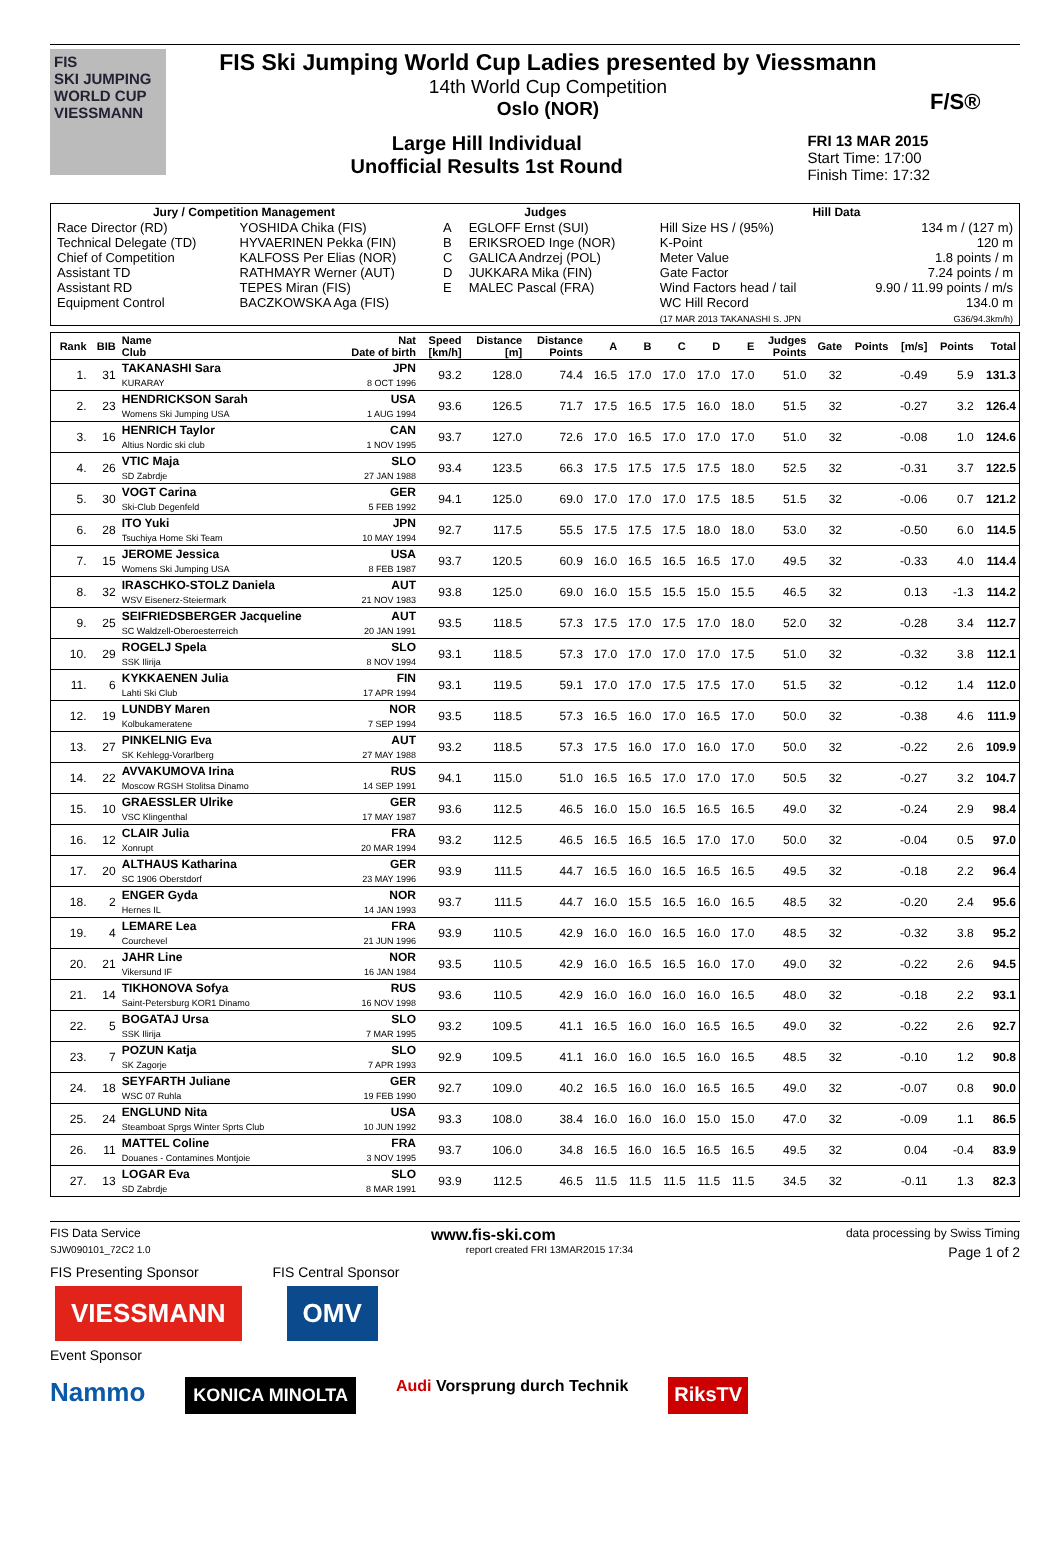FIS
SKI JUMPING WORLD CUP
VIESSMANN
FIS Ski Jumping World Cup Ladies presented by Viessmann
14th World Cup Competition
Oslo (NOR)
Large Hill Individual
Unofficial Results 1st Round
FRI 13 MAR 2015
Start Time: 17:00
Finish Time: 17:32
F/S®
| Jury / Competition Management | | Judges | | Hill Data | |
| --- | --- | --- | --- | --- | --- |
| Race Director (RD) Technical Delegate (TD) Chief of Competition Assistant TD Assistant RD Equipment Control | YOSHIDA Chika (FIS) HYVAERINEN Pekka (FIN) KALFOSS Per Elias (NOR) RATHMAYR Werner (AUT) TEPES Miran (FIS) BACZKOWSKA Aga (FIS) | A B C D E | EGLOFF Ernst (SUI) ERIKSROED Inge (NOR) GALICA Andrzej (POL) JUKKARA Mika (FIN) MALEC Pascal (FRA) | Hill Size HS / (95%) K-Point Meter Value Gate Factor Wind Factors head / tail WC Hill Record (17 MAR 2013 TAKANASHI S. JPN | 134 m / (127 m) 120 m 1.8 points / m 7.24 points / m 9.90 / 11.99 points / m/s 134.0 m G36/94.3km/h) |
| Rank | BIB | Name Club | Nat Date of birth | Speed [km/h] | Distance [m] | Distance Points | A | B | C | D | E | Judges Points | Gate | Points | [m/s] | Points | Total |
| --- | --- | --- | --- | --- | --- | --- | --- | --- | --- | --- | --- | --- | --- | --- | --- | --- | --- |
| 1. | 31 | TAKANASHI Sara KURARAY | JPN 8 OCT 1996 | 93.2 | 128.0 | 74.4 | 16.5 | 17.0 | 17.0 | 17.0 | 17.0 | 51.0 | 32 | | -0.49 | 5.9 | 131.3 |
| 2. | 23 | HENDRICKSON Sarah Womens Ski Jumping USA | USA 1 AUG 1994 | 93.6 | 126.5 | 71.7 | 17.5 | 16.5 | 17.5 | 16.0 | 18.0 | 51.5 | 32 | | -0.27 | 3.2 | 126.4 |
| 3. | 16 | HENRICH Taylor Altius Nordic ski club | CAN 1 NOV 1995 | 93.7 | 127.0 | 72.6 | 17.0 | 16.5 | 17.0 | 17.0 | 17.0 | 51.0 | 32 | | -0.08 | 1.0 | 124.6 |
| 4. | 26 | VTIC Maja SD Zabrdje | SLO 27 JAN 1988 | 93.4 | 123.5 | 66.3 | 17.5 | 17.5 | 17.5 | 17.5 | 18.0 | 52.5 | 32 | | -0.31 | 3.7 | 122.5 |
| 5. | 30 | VOGT Carina Ski-Club Degenfeld | GER 5 FEB 1992 | 94.1 | 125.0 | 69.0 | 17.0 | 17.0 | 17.0 | 17.5 | 18.5 | 51.5 | 32 | | -0.06 | 0.7 | 121.2 |
| 6. | 28 | ITO Yuki Tsuchiya Home Ski Team | JPN 10 MAY 1994 | 92.7 | 117.5 | 55.5 | 17.5 | 17.5 | 17.5 | 18.0 | 18.0 | 53.0 | 32 | | -0.50 | 6.0 | 114.5 |
| 7. | 15 | JEROME Jessica Womens Ski Jumping USA | USA 8 FEB 1987 | 93.7 | 120.5 | 60.9 | 16.0 | 16.5 | 16.5 | 16.5 | 17.0 | 49.5 | 32 | | -0.33 | 4.0 | 114.4 |
| 8. | 32 | IRASCHKO-STOLZ Daniela WSV Eisenerz-Steiermark | AUT 21 NOV 1983 | 93.8 | 125.0 | 69.0 | 16.0 | 15.5 | 15.5 | 15.0 | 15.5 | 46.5 | 32 | | 0.13 | -1.3 | 114.2 |
| 9. | 25 | SEIFRIEDSBERGER Jacqueline SC Waldzell-Oberoesterreich | AUT 20 JAN 1991 | 93.5 | 118.5 | 57.3 | 17.5 | 17.0 | 17.5 | 17.0 | 18.0 | 52.0 | 32 | | -0.28 | 3.4 | 112.7 |
| 10. | 29 | ROGELJ Spela SSK Ilirija | SLO 8 NOV 1994 | 93.1 | 118.5 | 57.3 | 17.0 | 17.0 | 17.0 | 17.0 | 17.5 | 51.0 | 32 | | -0.32 | 3.8 | 112.1 |
| 11. | 6 | KYKKAENEN Julia Lahti Ski Club | FIN 17 APR 1994 | 93.1 | 119.5 | 59.1 | 17.0 | 17.0 | 17.5 | 17.5 | 17.0 | 51.5 | 32 | | -0.12 | 1.4 | 112.0 |
| 12. | 19 | LUNDBY Maren Kolbukameratene | NOR 7 SEP 1994 | 93.5 | 118.5 | 57.3 | 16.5 | 16.0 | 17.0 | 16.5 | 17.0 | 50.0 | 32 | | -0.38 | 4.6 | 111.9 |
| 13. | 27 | PINKELNIG Eva SK Kehlegg-Vorarlberg | AUT 27 MAY 1988 | 93.2 | 118.5 | 57.3 | 17.5 | 16.0 | 17.0 | 16.0 | 17.0 | 50.0 | 32 | | -0.22 | 2.6 | 109.9 |
| 14. | 22 | AVVAKUMOVA Irina Moscow RGSH Stolitsa Dinamo | RUS 14 SEP 1991 | 94.1 | 115.0 | 51.0 | 16.5 | 16.5 | 17.0 | 17.0 | 17.0 | 50.5 | 32 | | -0.27 | 3.2 | 104.7 |
| 15. | 10 | GRAESSLER Ulrike VSC Klingenthal | GER 17 MAY 1987 | 93.6 | 112.5 | 46.5 | 16.0 | 15.0 | 16.5 | 16.5 | 16.5 | 49.0 | 32 | | -0.24 | 2.9 | 98.4 |
| 16. | 12 | CLAIR Julia Xonrupt | FRA 20 MAR 1994 | 93.2 | 112.5 | 46.5 | 16.5 | 16.5 | 16.5 | 17.0 | 17.0 | 50.0 | 32 | | -0.04 | 0.5 | 97.0 |
| 17. | 20 | ALTHAUS Katharina SC 1906 Oberstdorf | GER 23 MAY 1996 | 93.9 | 111.5 | 44.7 | 16.5 | 16.0 | 16.5 | 16.5 | 16.5 | 49.5 | 32 | | -0.18 | 2.2 | 96.4 |
| 18. | 2 | ENGER Gyda Hernes IL | NOR 14 JAN 1993 | 93.7 | 111.5 | 44.7 | 16.0 | 15.5 | 16.5 | 16.0 | 16.5 | 48.5 | 32 | | -0.20 | 2.4 | 95.6 |
| 19. | 4 | LEMARE Lea Courchevel | FRA 21 JUN 1996 | 93.9 | 110.5 | 42.9 | 16.0 | 16.0 | 16.5 | 16.0 | 17.0 | 48.5 | 32 | | -0.32 | 3.8 | 95.2 |
| 20. | 21 | JAHR Line Vikersund IF | NOR 16 JAN 1984 | 93.5 | 110.5 | 42.9 | 16.0 | 16.5 | 16.5 | 16.0 | 17.0 | 49.0 | 32 | | -0.22 | 2.6 | 94.5 |
| 21. | 14 | TIKHONOVA Sofya Saint-Petersburg KOR1 Dinamo | RUS 16 NOV 1998 | 93.6 | 110.5 | 42.9 | 16.0 | 16.0 | 16.0 | 16.0 | 16.5 | 48.0 | 32 | | -0.18 | 2.2 | 93.1 |
| 22. | 5 | BOGATAJ Ursa SSK Ilirija | SLO 7 MAR 1995 | 93.2 | 109.5 | 41.1 | 16.5 | 16.0 | 16.0 | 16.5 | 16.5 | 49.0 | 32 | | -0.22 | 2.6 | 92.7 |
| 23. | 7 | POZUN Katja SK Zagorje | SLO 7 APR 1993 | 92.9 | 109.5 | 41.1 | 16.0 | 16.0 | 16.5 | 16.0 | 16.5 | 48.5 | 32 | | -0.10 | 1.2 | 90.8 |
| 24. | 18 | SEYFARTH Juliane WSC 07 Ruhla | GER 19 FEB 1990 | 92.7 | 109.0 | 40.2 | 16.5 | 16.0 | 16.0 | 16.5 | 16.5 | 49.0 | 32 | | -0.07 | 0.8 | 90.0 |
| 25. | 24 | ENGLUND Nita Steamboat Sprgs Winter Sprts Club | USA 10 JUN 1992 | 93.3 | 108.0 | 38.4 | 16.0 | 16.0 | 16.0 | 15.0 | 15.0 | 47.0 | 32 | | -0.09 | 1.1 | 86.5 |
| 26. | 11 | MATTEL Coline Douanes - Contamines Montjoie | FRA 3 NOV 1995 | 93.7 | 106.0 | 34.8 | 16.5 | 16.0 | 16.5 | 16.5 | 16.5 | 49.5 | 32 | | 0.04 | -0.4 | 83.9 |
| 27. | 13 | LOGAR Eva SD Zabrdje | SLO 8 MAR 1991 | 93.9 | 112.5 | 46.5 | 11.5 | 11.5 | 11.5 | 11.5 | 11.5 | 34.5 | 32 | | -0.11 | 1.3 | 82.3 |
FIS Data Service www.fis-ski.com data processing by Swiss Timing
SJW090101_72C2 1.0 report created FRI 13MAR2015 17:34 Page 1 of 2
FIS Presenting Sponsor FIS Central Sponsor
VIESSMANN OMV
Event Sponsor
Nammo KONICA MINOLTA Audi Vorsprung durch Technik RiksTV